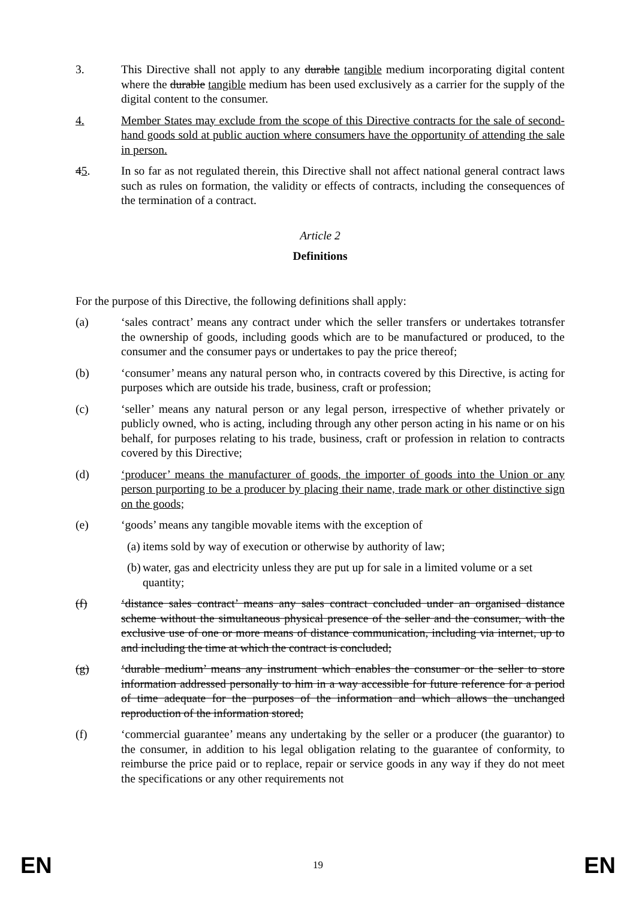3. This Directive shall not apply to any durable tangible medium incorporating digital content where the durable tangible medium has been used exclusively as a carrier for the supply of the digital content to the consumer.
4. Member States may exclude from the scope of this Directive contracts for the sale of second-hand goods sold at public auction where consumers have the opportunity of attending the sale in person.
45. In so far as not regulated therein, this Directive shall not affect national general contract laws such as rules on formation, the validity or effects of contracts, including the consequences of the termination of a contract.
Article 2
Definitions
For the purpose of this Directive, the following definitions shall apply:
(a) ‘sales contract’ means any contract under which the seller transfers or undertakes totransfer the ownership of goods, including goods which are to be manufactured or produced, to the consumer and the consumer pays or undertakes to pay the price thereof;
(b) ‘consumer’ means any natural person who, in contracts covered by this Directive, is acting for purposes which are outside his trade, business, craft or profession;
(c) ‘seller’ means any natural person or any legal person, irrespective of whether privately or publicly owned, who is acting, including through any other person acting in his name or on his behalf, for purposes relating to his trade, business, craft or profession in relation to contracts covered by this Directive;
(d) ‘producer’ means the manufacturer of goods, the importer of goods into the Union or any person purporting to be a producer by placing their name, trade mark or other distinctive sign on the goods;
(e) ‘goods’ means any tangible movable items with the exception of
(a)
items sold by way of execution or otherwise by authority of law;
(b)
water, gas and electricity unless they are put up for sale in a limited volume or a set quantity;
(f) ‘distance sales contract’ means any sales contract concluded under an organised distance scheme without the simultaneous physical presence of the seller and the consumer, with the exclusive use of one or more means of distance communication, including via internet, up to and including the time at which the contract is concluded;
(g) ‘durable medium’ means any instrument which enables the consumer or the seller to store information addressed personally to him in a way accessible for future reference for a period of time adequate for the purposes of the information and which allows the unchanged reproduction of the information stored;
(f) ‘commercial guarantee’ means any undertaking by the seller or a producer (the guarantor) to the consumer, in addition to his legal obligation relating to the guarantee of conformity, to reimburse the price paid or to replace, repair or service goods in any way if they do not meet the specifications or any other requirements not
EN 19 EN